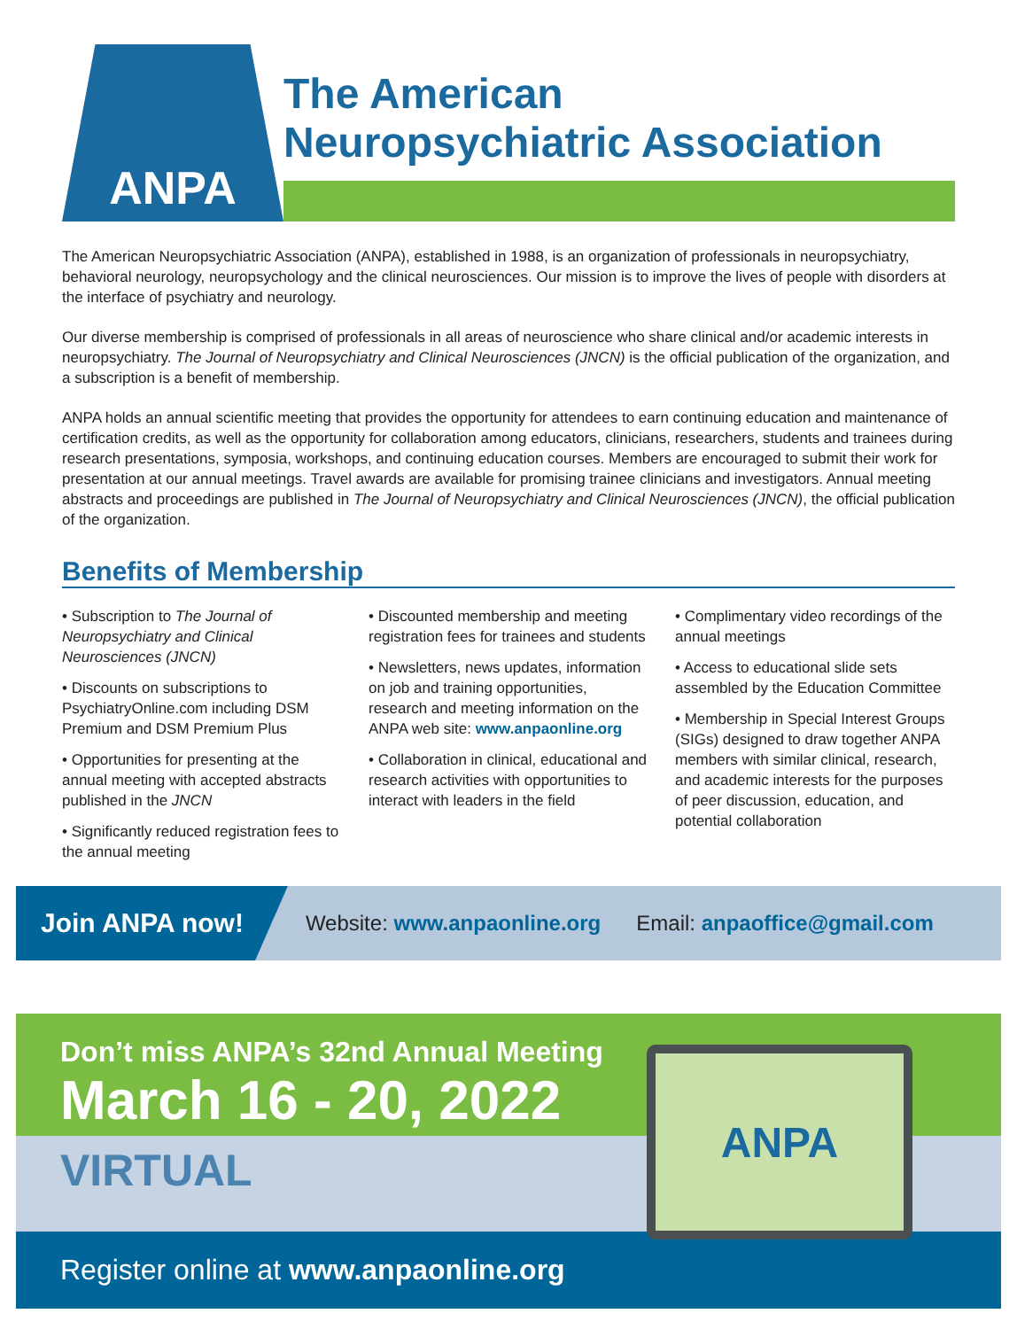ANPA
The American
Neuropsychiatric Association
The American Neuropsychiatric Association (ANPA), established in 1988, is an organization of professionals in neuropsychiatry, behavioral neurology, neuropsychology and the clinical neurosciences. Our mission is to improve the lives of people with disorders at the interface of psychiatry and neurology.
Our diverse membership is comprised of professionals in all areas of neuroscience who share clinical and/or academic interests in neuropsychiatry. The Journal of Neuropsychiatry and Clinical Neurosciences (JNCN) is the official publication of the organization, and a subscription is a benefit of membership.
ANPA holds an annual scientific meeting that provides the opportunity for attendees to earn continuing education and maintenance of certification credits, as well as the opportunity for collaboration among educators, clinicians, researchers, students and trainees during research presentations, symposia, workshops, and continuing education courses. Members are encouraged to submit their work for presentation at our annual meetings. Travel awards are available for promising trainee clinicians and investigators. Annual meeting abstracts and proceedings are published in The Journal of Neuropsychiatry and Clinical Neurosciences (JNCN), the official publication of the organization.
Benefits of Membership
• Subscription to The Journal of Neuropsychiatry and Clinical Neurosciences (JNCN)
• Discounts on subscriptions to PsychiatryOnline.com including DSM Premium and DSM Premium Plus
• Opportunities for presenting at the annual meeting with accepted abstracts published in the JNCN
• Significantly reduced registration fees to the annual meeting
• Discounted membership and meeting registration fees for trainees and students
• Newsletters, news updates, information on job and training opportunities, research and meeting information on the ANPA web site: www.anpaonline.org
• Collaboration in clinical, educational and research activities with opportunities to interact with leaders in the field
• Complimentary video recordings of the annual meetings
• Access to educational slide sets assembled by the Education Committee
• Membership in Special Interest Groups (SIGs) designed to draw together ANPA members with similar clinical, research, and academic interests for the purposes of peer discussion, education, and potential collaboration
Join ANPA now! Website: www.anpaonline.org Email: anpaoffice@gmail.com
Don’t miss ANPA’s 32nd Annual Meeting
March 16 - 20, 2022
VIRTUAL
Register online at www.anpaonline.org
ANPA